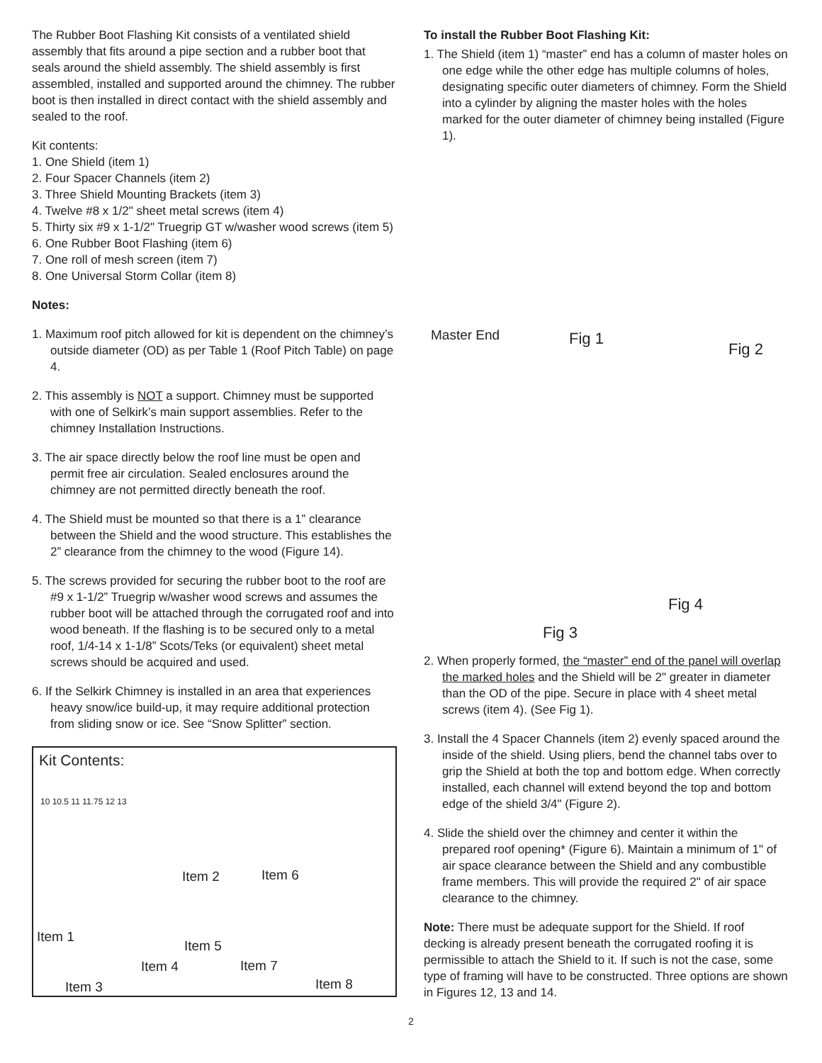The Rubber Boot Flashing Kit consists of a ventilated shield assembly that fits around a pipe section and a rubber boot that seals around the shield assembly. The shield assembly is first assembled, installed and supported around the chimney. The rubber boot is then installed in direct contact with the shield assembly and sealed to the roof.
Kit contents:
1. One Shield (item 1)
2. Four Spacer Channels (item 2)
3. Three Shield Mounting Brackets (item 3)
4. Twelve #8 x 1/2" sheet metal screws (item 4)
5. Thirty six #9 x 1-1/2" Truegrip GT w/washer wood screws (item 5)
6. One Rubber Boot Flashing (item 6)
7. One roll of mesh screen (item 7)
8. One Universal Storm Collar (item 8)
Notes:
1. Maximum roof pitch allowed for kit is dependent on the chimney’s outside diameter (OD) as per Table 1 (Roof Pitch Table) on page 4.
2. This assembly is NOT a support. Chimney must be supported with one of Selkirk’s main support assemblies. Refer to the chimney Installation Instructions.
3. The air space directly below the roof line must be open and permit free air circulation. Sealed enclosures around the chimney are not permitted directly beneath the roof.
4. The Shield must be mounted so that there is a 1” clearance between the Shield and the wood structure. This establishes the 2” clearance from the chimney to the wood (Figure 14).
5. The screws provided for securing the rubber boot to the roof are #9 x 1-1/2” Truegrip w/washer wood screws and assumes the rubber boot will be attached through the corrugated roof and into wood beneath. If the flashing is to be secured only to a metal roof, 1/4-14 x 1-1/8” Scots/Teks (or equivalent) sheet metal screws should be acquired and used.
6. If the Selkirk Chimney is installed in an area that experiences heavy snow/ice build-up, it may require additional protection from sliding snow or ice. See “Snow Splitter” section.
Kit Contents:
10 10.5 11 11.75 12 13
Item 2 Item 6
Item 1
Item 5
Item 4 Item 7
Item 3 Item 8
To install the Rubber Boot Flashing Kit:
1. The Shield (item 1) “master” end has a column of master holes on one edge while the other edge has multiple columns of holes, designating specific outer diameters of chimney. Form the Shield into a cylinder by aligning the master holes with the holes marked for the outer diameter of chimney being installed (Figure 1).
Master End Fig 1
Fig 2
Fig 4
Fig 3
2. When properly formed, the “master” end of the panel will overlap the marked holes and the Shield will be 2" greater in diameter than the OD of the pipe. Secure in place with 4 sheet metal screws (item 4). (See Fig 1).
3. Install the 4 Spacer Channels (item 2) evenly spaced around the inside of the shield. Using pliers, bend the channel tabs over to grip the Shield at both the top and bottom edge. When correctly installed, each channel will extend beyond the top and bottom edge of the shield 3/4" (Figure 2).
4. Slide the shield over the chimney and center it within the prepared roof opening* (Figure 6). Maintain a minimum of 1" of air space clearance between the Shield and any combustible frame members. This will provide the required 2" of air space clearance to the chimney.
Note: There must be adequate support for the Shield. If roof decking is already present beneath the corrugated roofing it is permissible to attach the Shield to it. If such is not the case, some type of framing will have to be constructed. Three options are shown in Figures 12, 13 and 14.
2